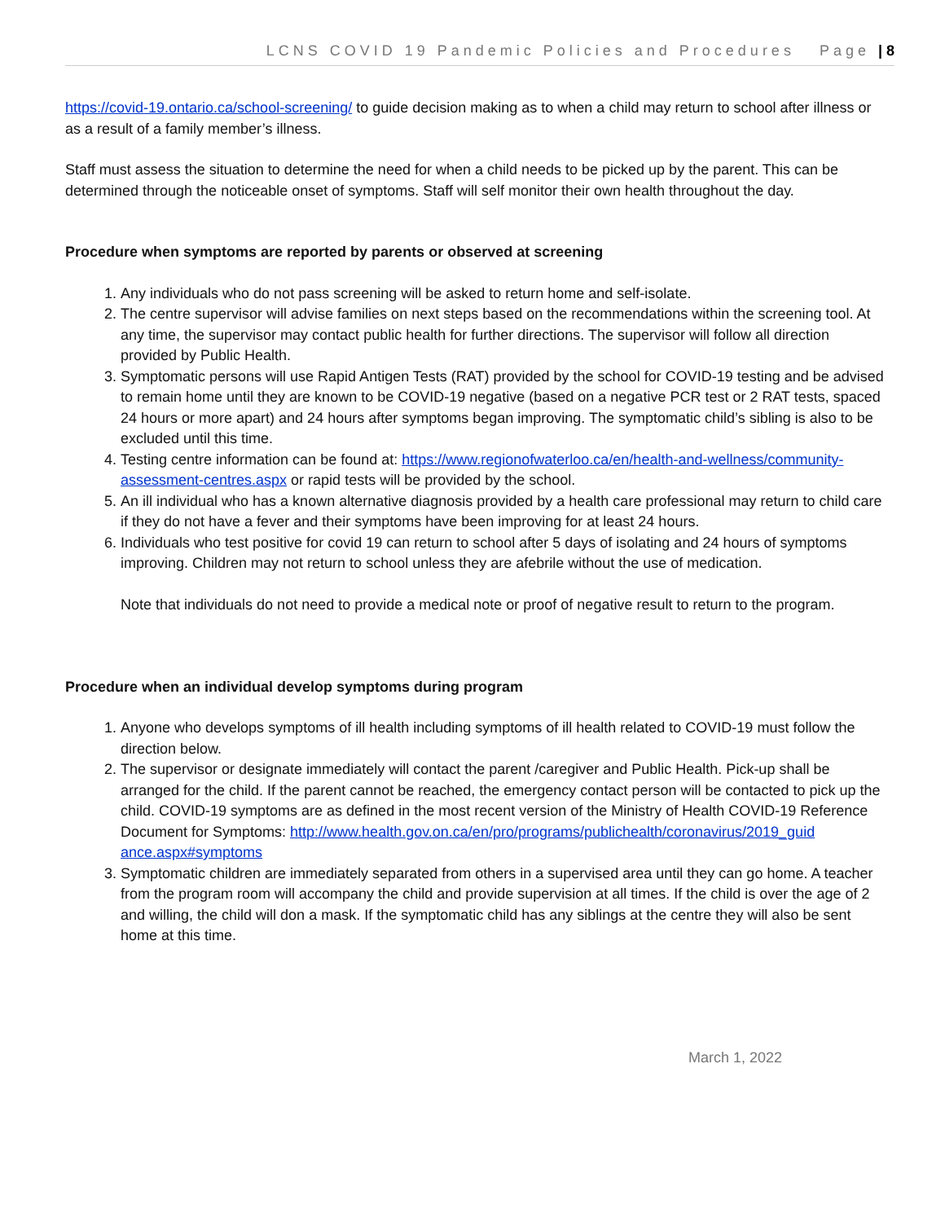LCNS COVID 19 Pandemic Policies and Procedures Page | 8
https://covid-19.ontario.ca/school-screening/ to guide decision making as to when a child may return to school after illness or as a result of a family member’s illness.
Staff must assess the situation to determine the need for when a child needs to be picked up by the parent. This can be determined through the noticeable onset of symptoms. Staff will self monitor their own health throughout the day.
Procedure when symptoms are reported by parents or observed at screening
1. Any individuals who do not pass screening will be asked to return home and self-isolate.
2. The centre supervisor will advise families on next steps based on the recommendations within the screening tool. At any time, the supervisor may contact public health for further directions. The supervisor will follow all direction provided by Public Health.
3. Symptomatic persons will use Rapid Antigen Tests (RAT) provided by the school for COVID-19 testing and be advised to remain home until they are known to be COVID-19 negative (based on a negative PCR test or 2 RAT tests, spaced 24 hours or more apart) and 24 hours after symptoms began improving. The symptomatic child’s sibling is also to be excluded until this time.
4. Testing centre information can be found at: https://www.regionofwaterloo.ca/en/health-and-wellness/community-assessment-centres.aspx or rapid tests will be provided by the school.
5. An ill individual who has a known alternative diagnosis provided by a health care professional may return to child care if they do not have a fever and their symptoms have been improving for at least 24 hours.
6. Individuals who test positive for covid 19 can return to school after 5 days of isolating and 24 hours of symptoms improving. Children may not return to school unless they are afebrile without the use of medication.
Note that individuals do not need to provide a medical note or proof of negative result to return to the program.
Procedure when an individual develop symptoms during program
1. Anyone who develops symptoms of ill health including symptoms of ill health related to COVID-19 must follow the direction below.
2. The supervisor or designate immediately will contact the parent /caregiver and Public Health. Pick-up shall be arranged for the child. If the parent cannot be reached, the emergency contact person will be contacted to pick up the child. COVID-19 symptoms are as defined in the most recent version of the Ministry of Health COVID-19 Reference Document for Symptoms: http://www.health.gov.on.ca/en/pro/programs/publichealth/coronavirus/2019_guid ance.aspx#symptoms
3. Symptomatic children are immediately separated from others in a supervised area until they can go home. A teacher from the program room will accompany the child and provide supervision at all times. If the child is over the age of 2 and willing, the child will don a mask. If the symptomatic child has any siblings at the centre they will also be sent home at this time.
March 1, 2022